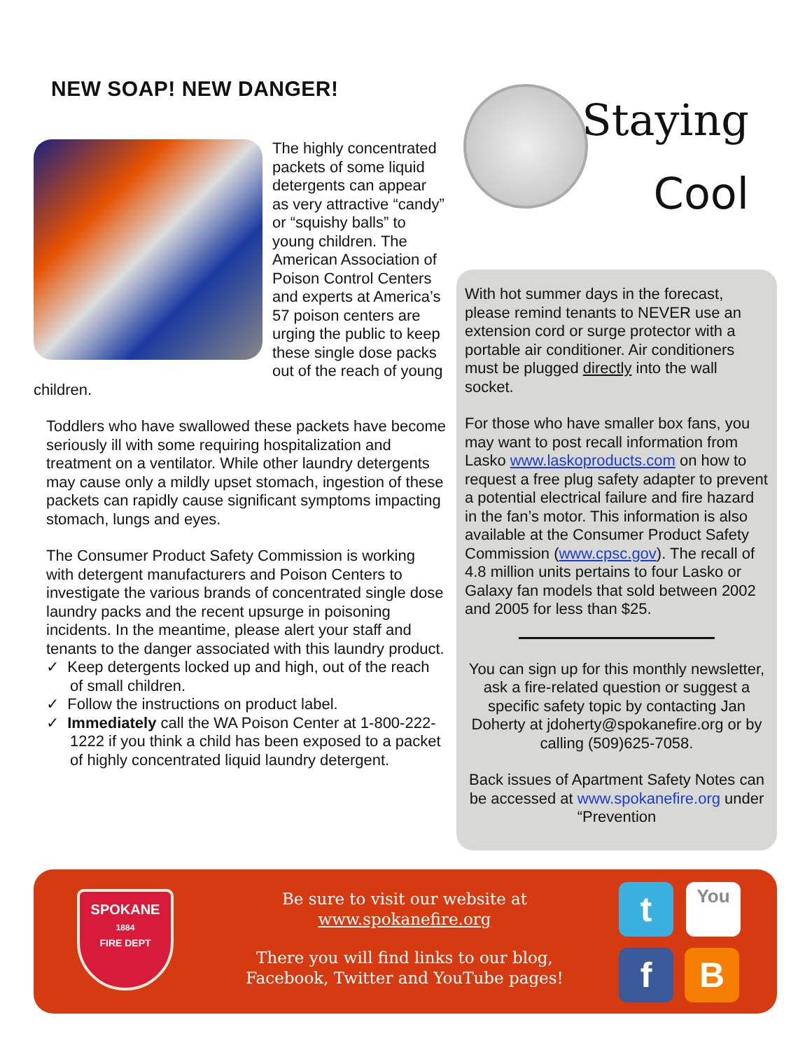NEW SOAP! NEW DANGER!
The highly concentrated packets of some liquid detergents can appear as very attractive “candy” or “squishy balls” to young children. The American Association of Poison Control Centers and experts at America’s 57 poison centers are urging the public to keep these single dose packs out of the reach of young children.
Toddlers who have swallowed these packets have become seriously ill with some requiring hospitalization and treatment on a ventilator. While other laundry detergents may cause only a mildly upset stomach, ingestion of these packets can rapidly cause significant symptoms impacting stomach, lungs and eyes.
The Consumer Product Safety Commission is working with detergent manufacturers and Poison Centers to investigate the various brands of concentrated single dose laundry packs and the recent upsurge in poisoning incidents. In the meantime, please alert your staff and tenants to the danger associated with this laundry product.
✓ Keep detergents locked up and high, out of the reach of small children.
✓ Follow the instructions on product label.
✓ Immediately call the WA Poison Center at 1-800-222-1222 if you think a child has been exposed to a packet of highly concentrated liquid laundry detergent.
Staying
Cool
With hot summer days in the forecast, please remind tenants to NEVER use an extension cord or surge protector with a portable air conditioner. Air conditioners must be plugged directly into the wall socket.
For those who have smaller box fans, you may want to post recall information from Lasko www.laskoproducts.com on how to request a free plug safety adapter to prevent a potential electrical failure and fire hazard in the fan’s motor. This information is also available at the Consumer Product Safety Commission (www.cpsc.gov). The recall of 4.8 million units pertains to four Lasko or Galaxy fan models that sold between 2002 and 2005 for less than $25.
You can sign up for this monthly newsletter, ask a fire-related question or suggest a specific safety topic by contacting Jan Doherty at jdoherty@spokanefire.org or by calling (509)625-7058.
Back issues of Apartment Safety Notes can be accessed at www.spokanefire.org under “Prevention
SPOKANE
1884
FIRE DEPT
Be sure to visit our website at
www.spokanefire.org
There you will find links to our blog, Facebook, Twitter and YouTube pages!
t You
f B